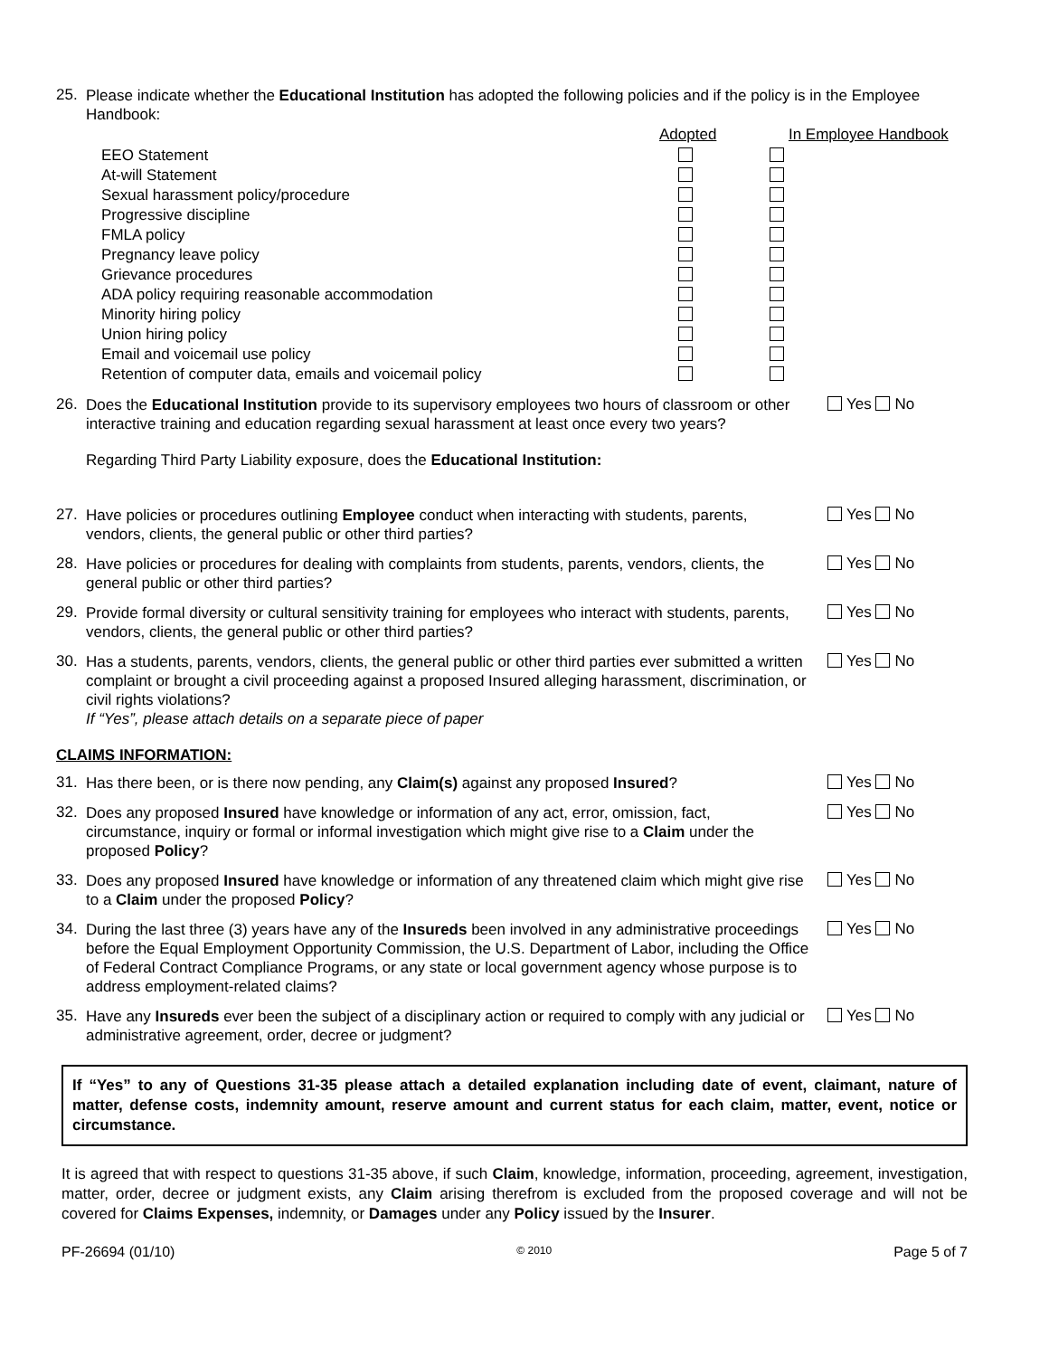25. Please indicate whether the Educational Institution has adopted the following policies and if the policy is in the Employee Handbook:
| | Adopted | In Employee Handbook |
| --- | --- | --- |
| EEO Statement | | |
| At-will Statement | | |
| Sexual harassment policy/procedure | | |
| Progressive discipline | | |
| FMLA policy | | |
| Pregnancy leave policy | | |
| Grievance procedures | | |
| ADA policy requiring reasonable accommodation | | |
| Minority hiring policy | | |
| Union hiring policy | | |
| Email and voicemail use policy | | |
| Retention of computer data, emails and voicemail policy | | |
26. Does the Educational Institution provide to its supervisory employees two hours of classroom or other interactive training and education regarding sexual harassment at least once every two years? Yes No
Regarding Third Party Liability exposure, does the Educational Institution:
27. Have policies or procedures outlining Employee conduct when interacting with students, parents, vendors, clients, the general public or other third parties? Yes No
28. Have policies or procedures for dealing with complaints from students, parents, vendors, clients, the general public or other third parties? Yes No
29. Provide formal diversity or cultural sensitivity training for employees who interact with students, parents, vendors, clients, the general public or other third parties? Yes No
30. Has a students, parents, vendors, clients, the general public or other third parties ever submitted a written complaint or brought a civil proceeding against a proposed Insured alleging harassment, discrimination, or civil rights violations?
If “Yes”, please attach details on a separate piece of paper Yes No
CLAIMS INFORMATION:
31. Has there been, or is there now pending, any Claim(s) against any proposed Insured? Yes No
32. Does any proposed Insured have knowledge or information of any act, error, omission, fact, circumstance, inquiry or formal or informal investigation which might give rise to a Claim under the proposed Policy? Yes No
33. Does any proposed Insured have knowledge or information of any threatened claim which might give rise to a Claim under the proposed Policy? Yes No
34. During the last three (3) years have any of the Insureds been involved in any administrative proceedings before the Equal Employment Opportunity Commission, the U.S. Department of Labor, including the Office of Federal Contract Compliance Programs, or any state or local government agency whose purpose is to address employment-related claims? Yes No
35. Have any Insureds ever been the subject of a disciplinary action or required to comply with any judicial or administrative agreement, order, decree or judgment? Yes No
If “Yes” to any of Questions 31-35 please attach a detailed explanation including date of event, claimant, nature of matter, defense costs, indemnity amount, reserve amount and current status for each claim, matter, event, notice or circumstance.
It is agreed that with respect to questions 31-35 above, if such Claim, knowledge, information, proceeding, agreement, investigation, matter, order, decree or judgment exists, any Claim arising therefrom is excluded from the proposed coverage and will not be covered for Claims Expenses, indemnity, or Damages under any Policy issued by the Insurer.
PF-26694 (01/10) © 2010 Page 5 of 7